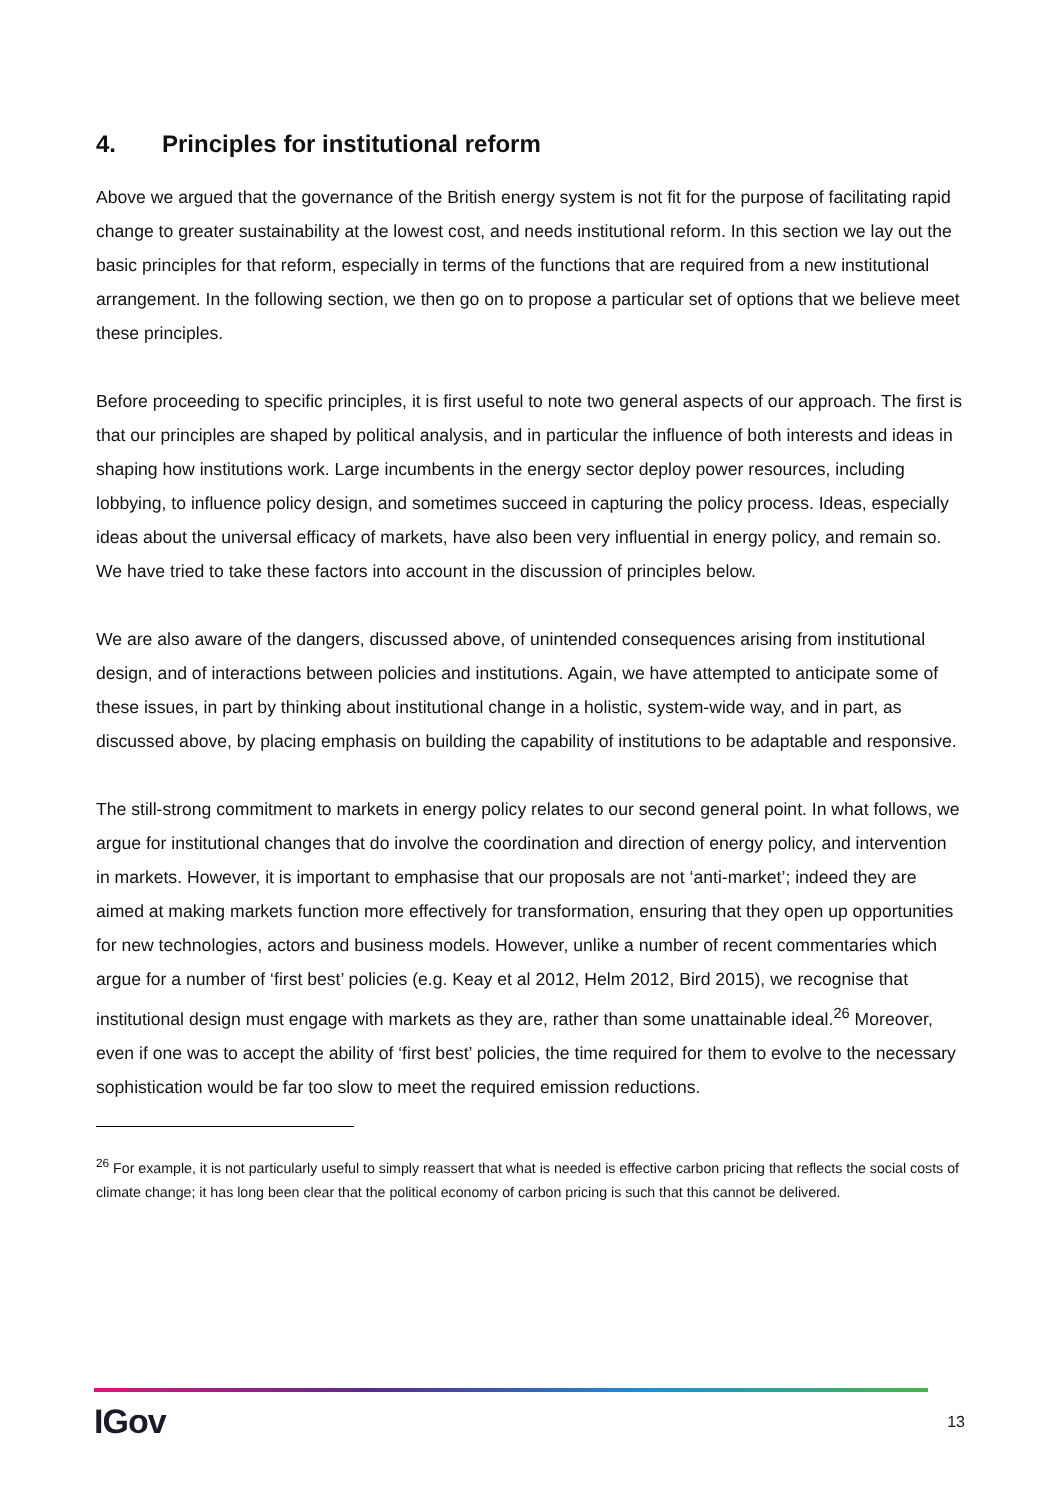4. Principles for institutional reform
Above we argued that the governance of the British energy system is not fit for the purpose of facilitating rapid change to greater sustainability at the lowest cost, and needs institutional reform. In this section we lay out the basic principles for that reform, especially in terms of the functions that are required from a new institutional arrangement. In the following section, we then go on to propose a particular set of options that we believe meet these principles.
Before proceeding to specific principles, it is first useful to note two general aspects of our approach. The first is that our principles are shaped by political analysis, and in particular the influence of both interests and ideas in shaping how institutions work. Large incumbents in the energy sector deploy power resources, including lobbying, to influence policy design, and sometimes succeed in capturing the policy process. Ideas, especially ideas about the universal efficacy of markets, have also been very influential in energy policy, and remain so. We have tried to take these factors into account in the discussion of principles below.
We are also aware of the dangers, discussed above, of unintended consequences arising from institutional design, and of interactions between policies and institutions. Again, we have attempted to anticipate some of these issues, in part by thinking about institutional change in a holistic, system-wide way, and in part, as discussed above, by placing emphasis on building the capability of institutions to be adaptable and responsive.
The still-strong commitment to markets in energy policy relates to our second general point. In what follows, we argue for institutional changes that do involve the coordination and direction of energy policy, and intervention in markets. However, it is important to emphasise that our proposals are not ‘anti-market’; indeed they are aimed at making markets function more effectively for transformation, ensuring that they open up opportunities for new technologies, actors and business models. However, unlike a number of recent commentaries which argue for a number of ‘first best’ policies (e.g. Keay et al 2012, Helm 2012, Bird 2015), we recognise that institutional design must engage with markets as they are, rather than some unattainable ideal.<sup>26</sup> Moreover, even if one was to accept the ability of ‘first best’ policies, the time required for them to evolve to the necessary sophistication would be far too slow to meet the required emission reductions.
<sup>26</sup> For example, it is not particularly useful to simply reassert that what is needed is effective carbon pricing that reflects the social costs of climate change; it has long been clear that the political economy of carbon pricing is such that this cannot be delivered.
IGov 13